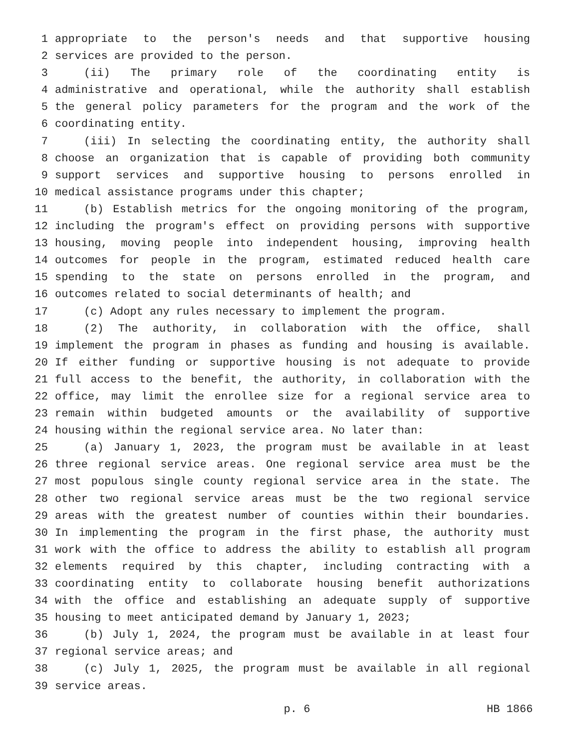1 appropriate to the person's needs and that supportive housing
2 services are provided to the person.
3 (ii) The primary role of the coordinating entity is
4 administrative and operational, while the authority shall establish
5 the general policy parameters for the program and the work of the
6 coordinating entity.
7 (iii) In selecting the coordinating entity, the authority shall
8 choose an organization that is capable of providing both community
9 support services and supportive housing to persons enrolled in
10 medical assistance programs under this chapter;
11 (b) Establish metrics for the ongoing monitoring of the program,
12 including the program's effect on providing persons with supportive
13 housing, moving people into independent housing, improving health
14 outcomes for people in the program, estimated reduced health care
15 spending to the state on persons enrolled in the program, and
16 outcomes related to social determinants of health; and
17 (c) Adopt any rules necessary to implement the program.
18 (2) The authority, in collaboration with the office, shall
19 implement the program in phases as funding and housing is available.
20 If either funding or supportive housing is not adequate to provide
21 full access to the benefit, the authority, in collaboration with the
22 office, may limit the enrollee size for a regional service area to
23 remain within budgeted amounts or the availability of supportive
24 housing within the regional service area. No later than:
25 (a) January 1, 2023, the program must be available in at least
26 three regional service areas. One regional service area must be the
27 most populous single county regional service area in the state. The
28 other two regional service areas must be the two regional service
29 areas with the greatest number of counties within their boundaries.
30 In implementing the program in the first phase, the authority must
31 work with the office to address the ability to establish all program
32 elements required by this chapter, including contracting with a
33 coordinating entity to collaborate housing benefit authorizations
34 with the office and establishing an adequate supply of supportive
35 housing to meet anticipated demand by January 1, 2023;
36 (b) July 1, 2024, the program must be available in at least four
37 regional service areas; and
38 (c) July 1, 2025, the program must be available in all regional
39 service areas.
p. 6 HB 1866